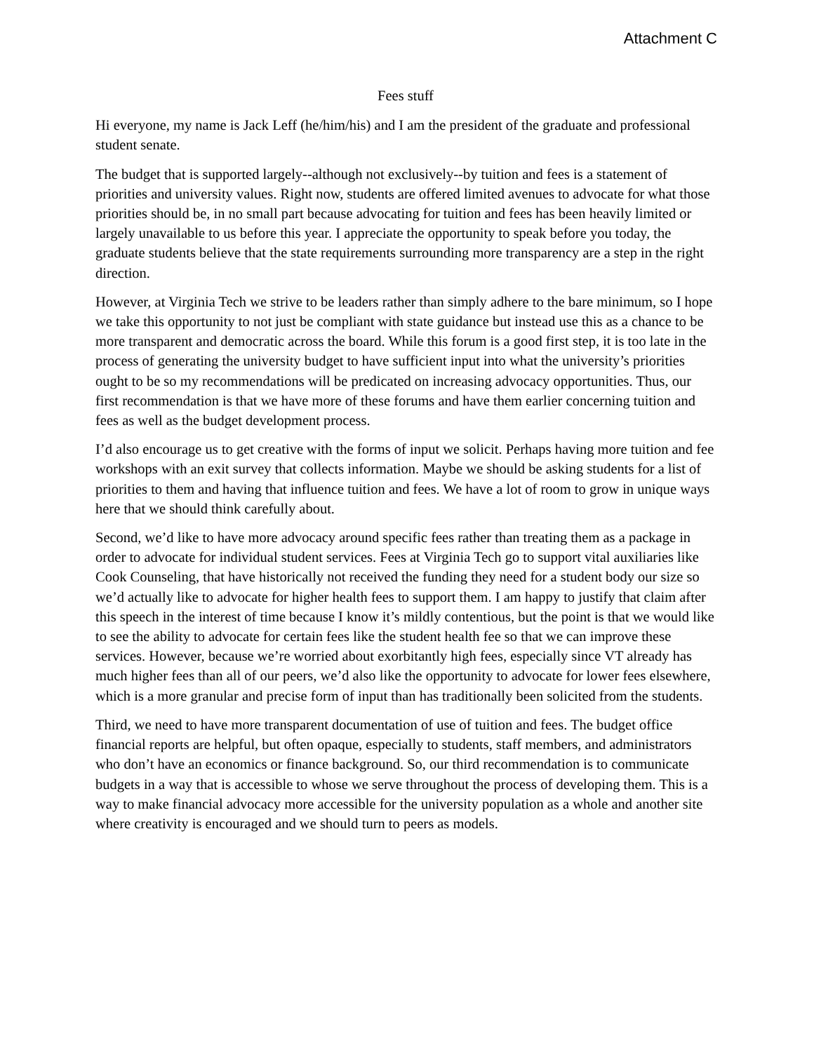Attachment C
Fees stuff
Hi everyone, my name is Jack Leff (he/him/his) and I am the president of the graduate and professional student senate.
The budget that is supported largely--although not exclusively--by tuition and fees is a statement of priorities and university values. Right now, students are offered limited avenues to advocate for what those priorities should be, in no small part because advocating for tuition and fees has been heavily limited or largely unavailable to us before this year. I appreciate the opportunity to speak before you today, the graduate students believe that the state requirements surrounding more transparency are a step in the right direction.
However, at Virginia Tech we strive to be leaders rather than simply adhere to the bare minimum, so I hope we take this opportunity to not just be compliant with state guidance but instead use this as a chance to be more transparent and democratic across the board. While this forum is a good first step, it is too late in the process of generating the university budget to have sufficient input into what the university’s priorities ought to be so my recommendations will be predicated on increasing advocacy opportunities. Thus, our first recommendation is that we have more of these forums and have them earlier concerning tuition and fees as well as the budget development process.
I’d also encourage us to get creative with the forms of input we solicit. Perhaps having more tuition and fee workshops with an exit survey that collects information. Maybe we should be asking students for a list of priorities to them and having that influence tuition and fees. We have a lot of room to grow in unique ways here that we should think carefully about.
Second, we’d like to have more advocacy around specific fees rather than treating them as a package in order to advocate for individual student services. Fees at Virginia Tech go to support vital auxiliaries like Cook Counseling, that have historically not received the funding they need for a student body our size so we’d actually like to advocate for higher health fees to support them. I am happy to justify that claim after this speech in the interest of time because I know it’s mildly contentious, but the point is that we would like to see the ability to advocate for certain fees like the student health fee so that we can improve these services. However, because we’re worried about exorbitantly high fees, especially since VT already has much higher fees than all of our peers, we’d also like the opportunity to advocate for lower fees elsewhere, which is a more granular and precise form of input than has traditionally been solicited from the students.
Third, we need to have more transparent documentation of use of tuition and fees. The budget office financial reports are helpful, but often opaque, especially to students, staff members, and administrators who don’t have an economics or finance background. So, our third recommendation is to communicate budgets in a way that is accessible to whose we serve throughout the process of developing them. This is a way to make financial advocacy more accessible for the university population as a whole and another site where creativity is encouraged and we should turn to peers as models.